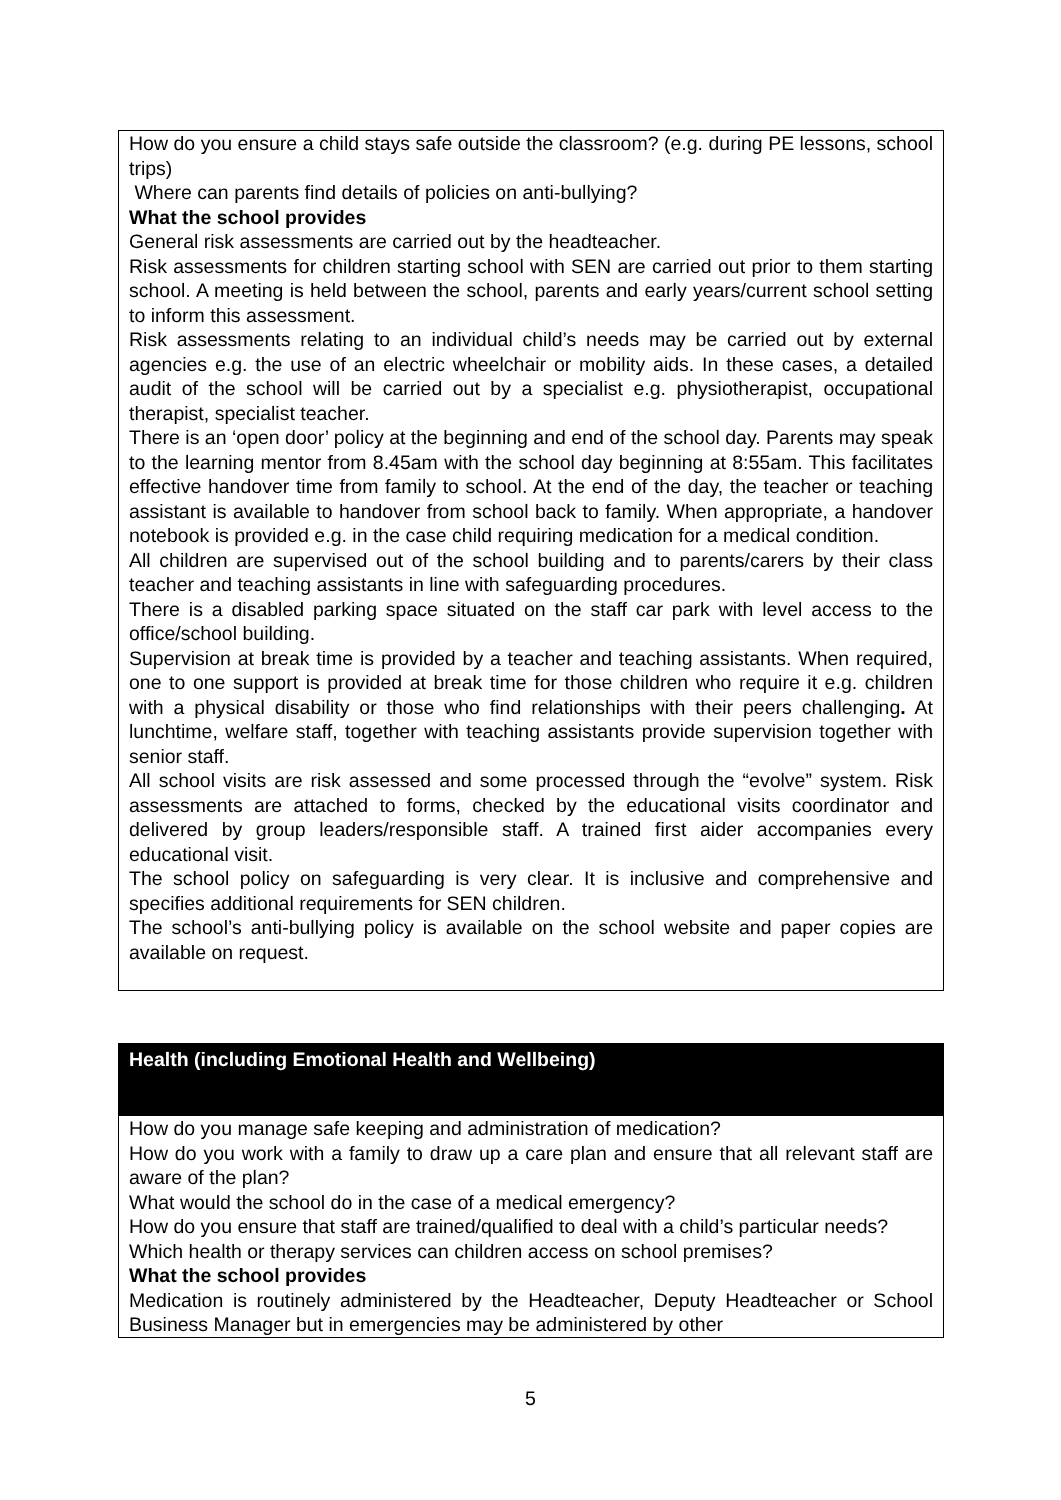| How do you ensure a child stays safe outside the classroom? (e.g. during PE lessons, school trips) Where can parents find details of policies on anti-bullying? What the school provides General risk assessments are carried out by the headteacher. Risk assessments for children starting school with SEN are carried out prior to them starting school. A meeting is held between the school, parents and early years/current school setting to inform this assessment. Risk assessments relating to an individual child’s needs may be carried out by external agencies e.g. the use of an electric wheelchair or mobility aids. In these cases, a detailed audit of the school will be carried out by a specialist e.g. physiotherapist, occupational therapist, specialist teacher. There is an ‘open door’ policy at the beginning and end of the school day. Parents may speak to the learning mentor from 8.45am with the school day beginning at 8:55am. This facilitates effective handover time from family to school. At the end of the day, the teacher or teaching assistant is available to handover from school back to family. When appropriate, a handover notebook is provided e.g. in the case child requiring medication for a medical condition. All children are supervised out of the school building and to parents/carers by their class teacher and teaching assistants in line with safeguarding procedures. There is a disabled parking space situated on the staff car park with level access to the office/school building. Supervision at break time is provided by a teacher and teaching assistants. When required, one to one support is provided at break time for those children who require it e.g. children with a physical disability or those who find relationships with their peers challenging . At lunchtime, welfare staff, together with teaching assistants provide supervision together with senior staff. All school visits are risk assessed and some processed through the “evolve” system. Risk assessments are attached to forms, checked by the educational visits coordinator and delivered by group leaders/responsible staff. A trained first aider accompanies every educational visit. The school policy on safeguarding is very clear. It is inclusive and comprehensive and specifies additional requirements for SEN children. The school’s anti-bullying policy is available on the school website and paper copies are available on request. |
| Health (including Emotional Health and Wellbeing) |
| How do you manage safe keeping and administration of medication? How do you work with a family to draw up a care plan and ensure that all relevant staff are aware of the plan? What would the school do in the case of a medical emergency? How do you ensure that staff are trained/qualified to deal with a child’s particular needs? Which health or therapy services can children access on school premises? What the school provides Medication is routinely administered by the Headteacher, Deputy Headteacher or School Business Manager but in emergencies may be administered by other |
5